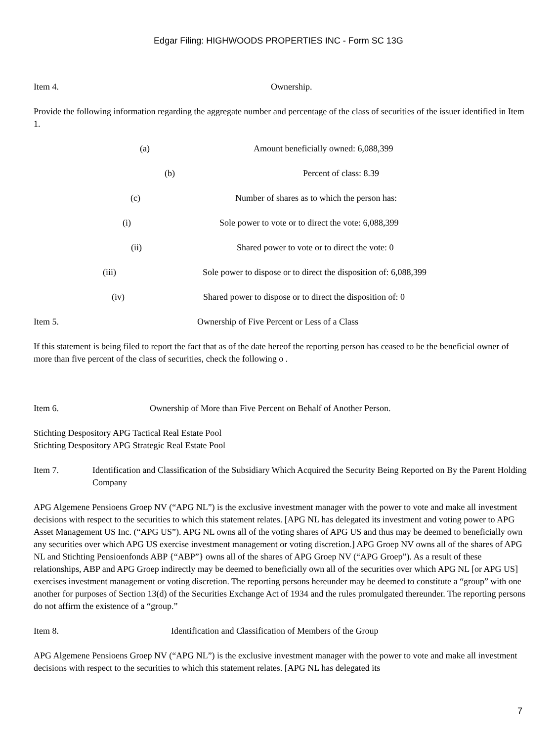Edgar Filing: HIGHWOODS PROPERTIES INC - Form SC 13G
Item 4. Ownership.
Provide the following information regarding the aggregate number and percentage of the class of securities of the issuer identified in Item 1.
(a) Amount beneficially owned: 6,088,399
(b) Percent of class: 8.39
(c) Number of shares as to which the person has:
(i) Sole power to vote or to direct the vote: 6,088,399
(ii) Shared power to vote or to direct the vote: 0
(iii) Sole power to dispose or to direct the disposition of: 6,088,399
(iv) Shared power to dispose or to direct the disposition of: 0
Item 5. Ownership of Five Percent or Less of a Class
If this statement is being filed to report the fact that as of the date hereof the reporting person has ceased to be the beneficial owner of more than five percent of the class of securities, check the following o .
Item 6. Ownership of More than Five Percent on Behalf of Another Person.
Stichting Despository APG Tactical Real Estate Pool
Stichting Despository APG Strategic Real Estate Pool
Item 7. Identification and Classification of the Subsidiary Which Acquired the Security Being Reported on By the Parent Holding Company
APG Algemene Pensioens Groep NV (“APG NL”) is the exclusive investment manager with the power to vote and make all investment decisions with respect to the securities to which this statement relates. [APG NL has delegated its investment and voting power to APG Asset Management US Inc. (“APG US”). APG NL owns all of the voting shares of APG US and thus may be deemed to beneficially own any securities over which APG US exercise investment management or voting discretion.] APG Groep NV owns all of the shares of APG NL and Stichting Pensioenfonds ABP {“ABP”} owns all of the shares of APG Groep NV (“APG Groep”). As a result of these relationships, ABP and APG Groep indirectly may be deemed to beneficially own all of the securities over which APG NL [or APG US] exercises investment management or voting discretion. The reporting persons hereunder may be deemed to constitute a “group” with one another for purposes of Section 13(d) of the Securities Exchange Act of 1934 and the rules promulgated thereunder. The reporting persons do not affirm the existence of a “group.”
Item 8. Identification and Classification of Members of the Group
APG Algemene Pensioens Groep NV (“APG NL”) is the exclusive investment manager with the power to vote and make all investment decisions with respect to the securities to which this statement relates. [APG NL has delegated its
7